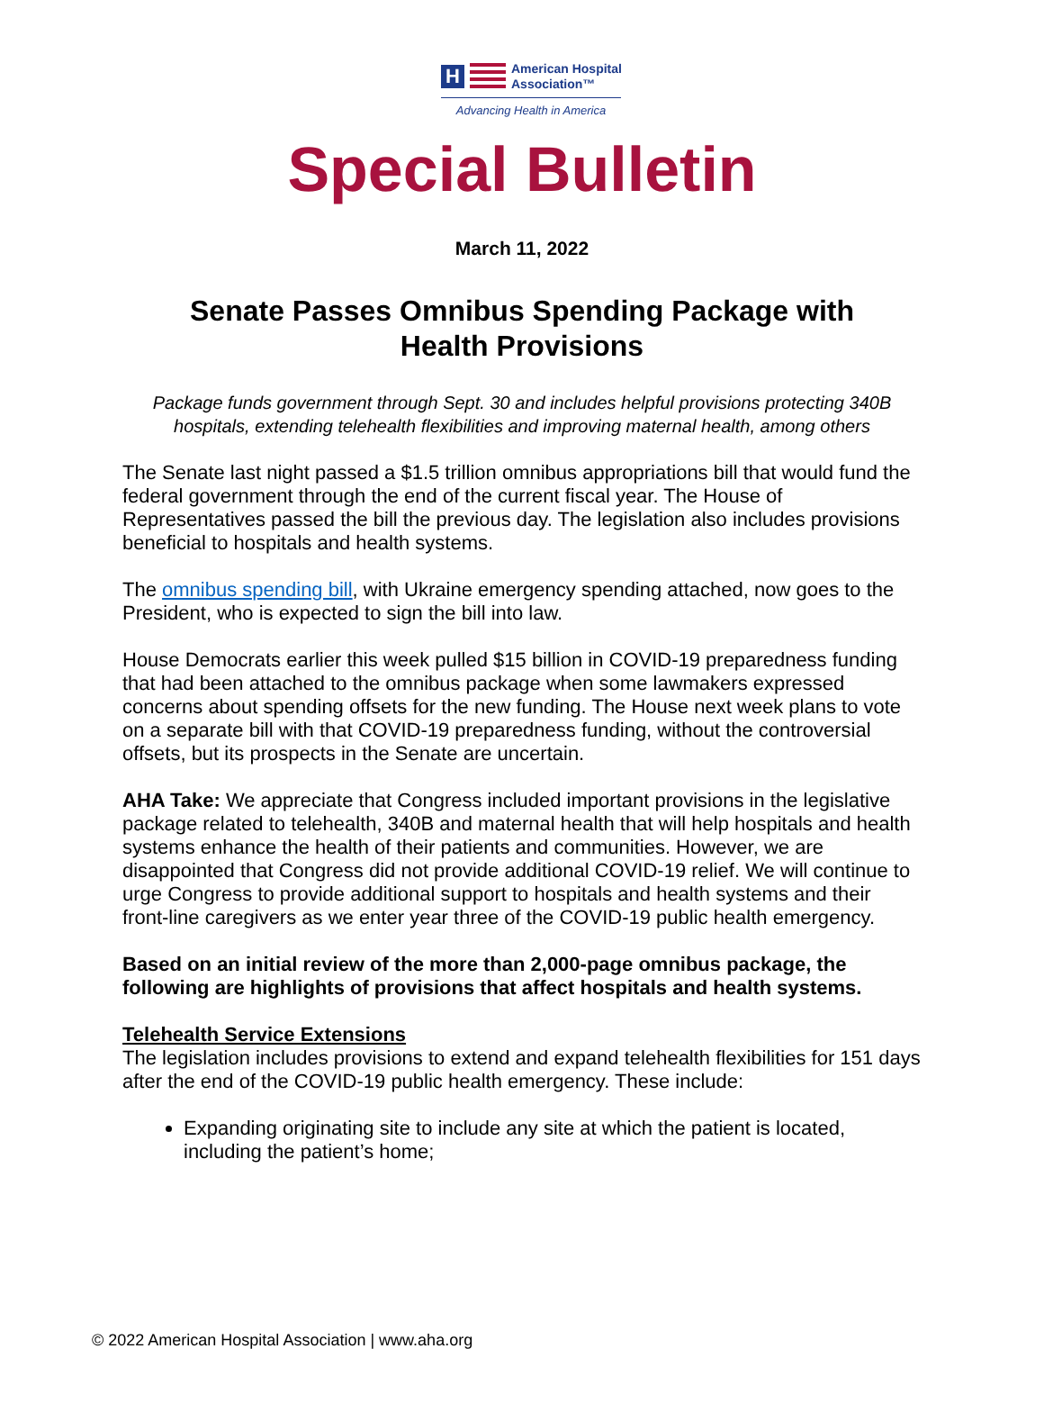H
American Hospital
Association™
Advancing Health in America
Special Bulletin
March 11, 2022
Senate Passes Omnibus Spending Package with
Health Provisions
Package funds government through Sept. 30 and includes helpful provisions protecting 340B hospitals, extending telehealth flexibilities and improving maternal health, among others
The Senate last night passed a $1.5 trillion omnibus appropriations bill that would fund the federal government through the end of the current fiscal year. The House of Representatives passed the bill the previous day. The legislation also includes provisions beneficial to hospitals and health systems.
The omnibus spending bill, with Ukraine emergency spending attached, now goes to the President, who is expected to sign the bill into law.
House Democrats earlier this week pulled $15 billion in COVID-19 preparedness funding that had been attached to the omnibus package when some lawmakers expressed concerns about spending offsets for the new funding. The House next week plans to vote on a separate bill with that COVID-19 preparedness funding, without the controversial offsets, but its prospects in the Senate are uncertain.
AHA Take: We appreciate that Congress included important provisions in the legislative package related to telehealth, 340B and maternal health that will help hospitals and health systems enhance the health of their patients and communities. However, we are disappointed that Congress did not provide additional COVID-19 relief. We will continue to urge Congress to provide additional support to hospitals and health systems and their front-line caregivers as we enter year three of the COVID-19 public health emergency.
Based on an initial review of the more than 2,000-page omnibus package, the following are highlights of provisions that affect hospitals and health systems.
Telehealth Service Extensions
The legislation includes provisions to extend and expand telehealth flexibilities for 151 days after the end of the COVID-19 public health emergency. These include:
Expanding originating site to include any site at which the patient is located, including the patient’s home;
© 2022 American Hospital Association | www.aha.org